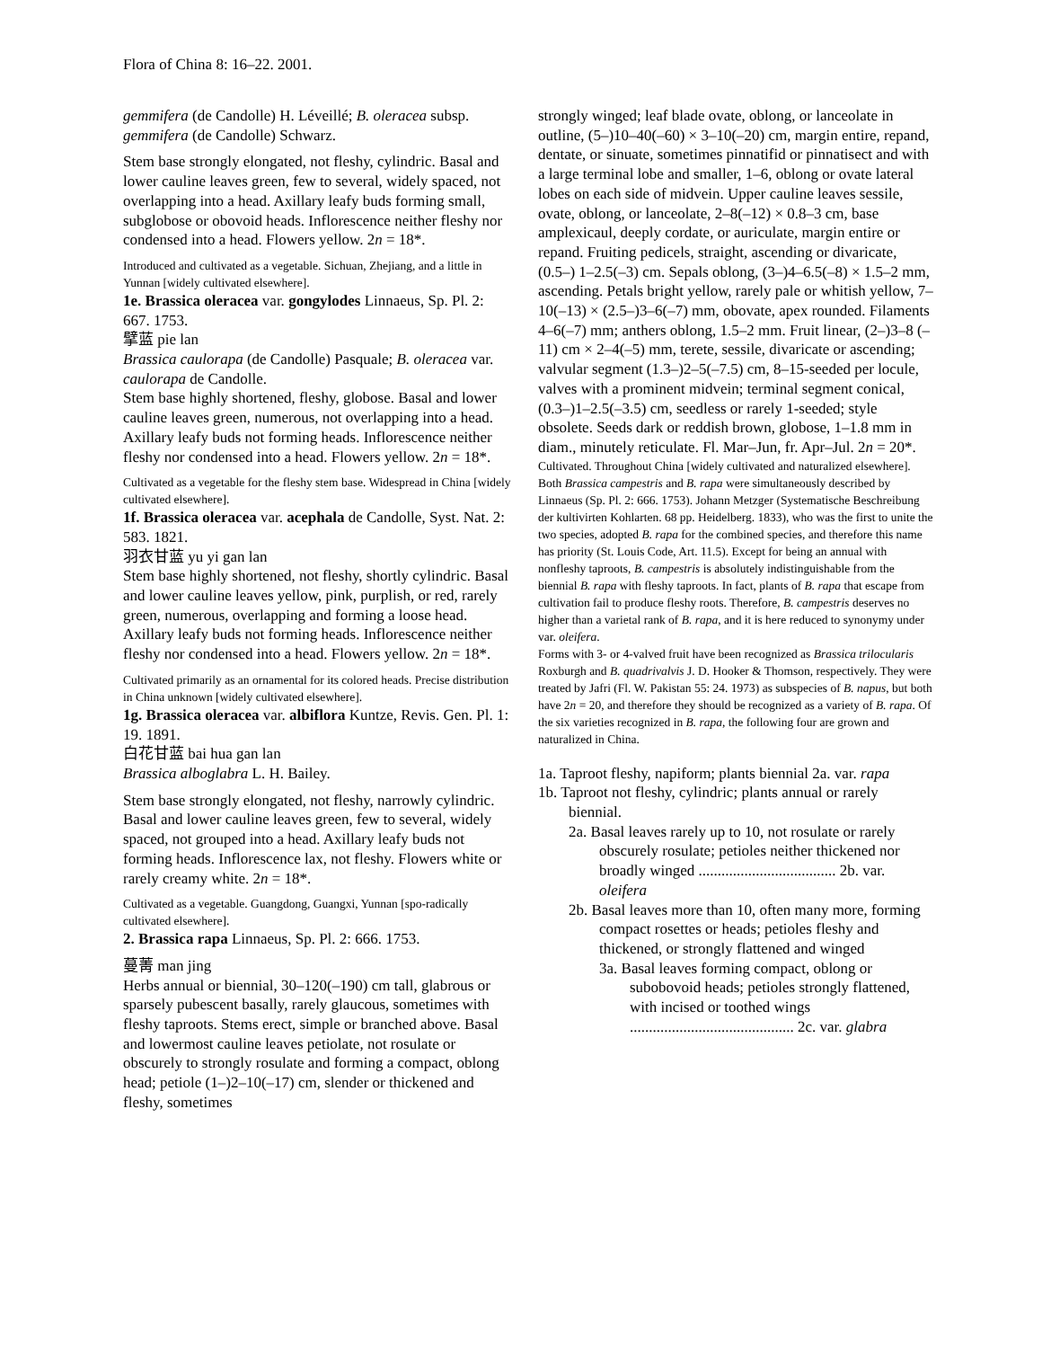Flora of China 8: 16–22. 2001.
gemmifera (de Candolle) H. Léveillé; B. oleracea subsp. gemmifera (de Candolle) Schwarz.
Stem base strongly elongated, not fleshy, cylindric. Basal and lower cauline leaves green, few to several, widely spaced, not overlapping into a head. Axillary leafy buds forming small, subglobose or obovoid heads. Inflorescence neither fleshy nor condensed into a head. Flowers yellow. 2n = 18*.
Introduced and cultivated as a vegetable. Sichuan, Zhejiang, and a little in Yunnan [widely cultivated elsewhere].
1e. Brassica oleracea var. gongylodes Linnaeus, Sp. Pl. 2: 667. 1753.
擘蓝 pie lan
Brassica caulorapa (de Candolle) Pasquale; B. oleracea var. caulorapa de Candolle.
Stem base highly shortened, fleshy, globose. Basal and lower cauline leaves green, numerous, not overlapping into a head. Axillary leafy buds not forming heads. Inflorescence neither fleshy nor condensed into a head. Flowers yellow. 2n = 18*.
Cultivated as a vegetable for the fleshy stem base. Widespread in China [widely cultivated elsewhere].
1f. Brassica oleracea var. acephala de Candolle, Syst. Nat. 2: 583. 1821.
羽衣甘蓝 yu yi gan lan
Stem base highly shortened, not fleshy, shortly cylindric. Basal and lower cauline leaves yellow, pink, purplish, or red, rarely green, numerous, overlapping and forming a loose head. Axillary leafy buds not forming heads. Inflorescence neither fleshy nor condensed into a head. Flowers yellow. 2n = 18*.
Cultivated primarily as an ornamental for its colored heads. Precise distribution in China unknown [widely cultivated elsewhere].
1g. Brassica oleracea var. albiflora Kuntze, Revis. Gen. Pl. 1: 19. 1891.
白花甘蓝 bai hua gan lan
Brassica alboglabra L. H. Bailey.
Stem base strongly elongated, not fleshy, narrowly cylindric. Basal and lower cauline leaves green, few to several, widely spaced, not grouped into a head. Axillary leafy buds not forming heads. Inflorescence lax, not fleshy. Flowers white or rarely creamy white. 2n = 18*.
Cultivated as a vegetable. Guangdong, Guangxi, Yunnan [spo-radically cultivated elsewhere].
2. Brassica rapa Linnaeus, Sp. Pl. 2: 666. 1753.
蔓菁 man jing
Herbs annual or biennial, 30–120(–190) cm tall, glabrous or sparsely pubescent basally, rarely glaucous, sometimes with fleshy taproots. Stems erect, simple or branched above. Basal and lowermost cauline leaves petiolate, not rosulate or obscurely to strongly rosulate and forming a compact, oblong head; petiole (1–)2–10(–17) cm, slender or thickened and fleshy, sometimes
strongly winged; leaf blade ovate, oblong, or lanceolate in outline, (5–)10–40(–60) × 3–10(–20) cm, margin entire, repand, dentate, or sinuate, sometimes pinnatifid or pinnatisect and with a large terminal lobe and smaller, 1–6, oblong or ovate lateral lobes on each side of midvein. Upper cauline leaves sessile, ovate, oblong, or lanceolate, 2–8(–12) × 0.8–3 cm, base amplexicaul, deeply cordate, or auriculate, margin entire or repand. Fruiting pedicels, straight, ascending or divaricate, (0.5–) 1–2.5(–3) cm. Sepals oblong, (3–)4–6.5(–8) × 1.5–2 mm, ascending. Petals bright yellow, rarely pale or whitish yellow, 7–10(–13) × (2.5–)3–6(–7) mm, obovate, apex rounded. Filaments 4–6(–7) mm; anthers oblong, 1.5–2 mm. Fruit linear, (2–)3–8 (–11) cm × 2–4(–5) mm, terete, sessile, divaricate or ascending; valvular segment (1.3–)2–5(–7.5) cm, 8–15-seeded per locule, valves with a prominent midvein; terminal segment conical, (0.3–)1–2.5(–3.5) cm, seedless or rarely 1-seeded; style obsolete. Seeds dark or reddish brown, globose, 1–1.8 mm in diam., minutely reticulate. Fl. Mar–Jun, fr. Apr–Jul. 2n = 20*.
Cultivated. Throughout China [widely cultivated and naturalized elsewhere].
Both Brassica campestris and B. rapa were simultaneously described by Linnaeus (Sp. Pl. 2: 666. 1753). Johann Metzger (Systematische Beschreibung der kultivirten Kohlarten. 68 pp. Heidelberg. 1833), who was the first to unite the two species, adopted B. rapa for the combined species, and therefore this name has priority (St. Louis Code, Art. 11.5). Except for being an annual with nonfleshy taproots, B. campestris is absolutely indistinguishable from the biennial B. rapa with fleshy taproots. In fact, plants of B. rapa that escape from cultivation fail to produce fleshy roots. Therefore, B. campestris deserves no higher than a varietal rank of B. rapa, and it is here reduced to synonymy under var. oleifera.
Forms with 3- or 4-valved fruit have been recognized as Brassica trilocularis Roxburgh and B. quadrivalvis J. D. Hooker & Thomson, respectively. They were treated by Jafri (Fl. W. Pakistan 55: 24. 1973) as subspecies of B. napus, but both have 2n = 20, and therefore they should be recognized as a variety of B. rapa. Of the six varieties recognized in B. rapa, the following four are grown and naturalized in China.
1a. Taproot fleshy, napiform; plants biennial 2a. var. rapa
1b. Taproot not fleshy, cylindric; plants annual or rarely biennial.
2a. Basal leaves rarely up to 10, not rosulate or rarely obscurely rosulate; petioles neither thickened nor broadly winged .................................... 2b. var. oleifera
2b. Basal leaves more than 10, often many more, forming compact rosettes or heads; petioles fleshy and thickened, or strongly flattened and winged
3a. Basal leaves forming compact, oblong or subobovoid heads; petioles strongly flattened, with incised or toothed wings ........................................... 2c. var. glabra